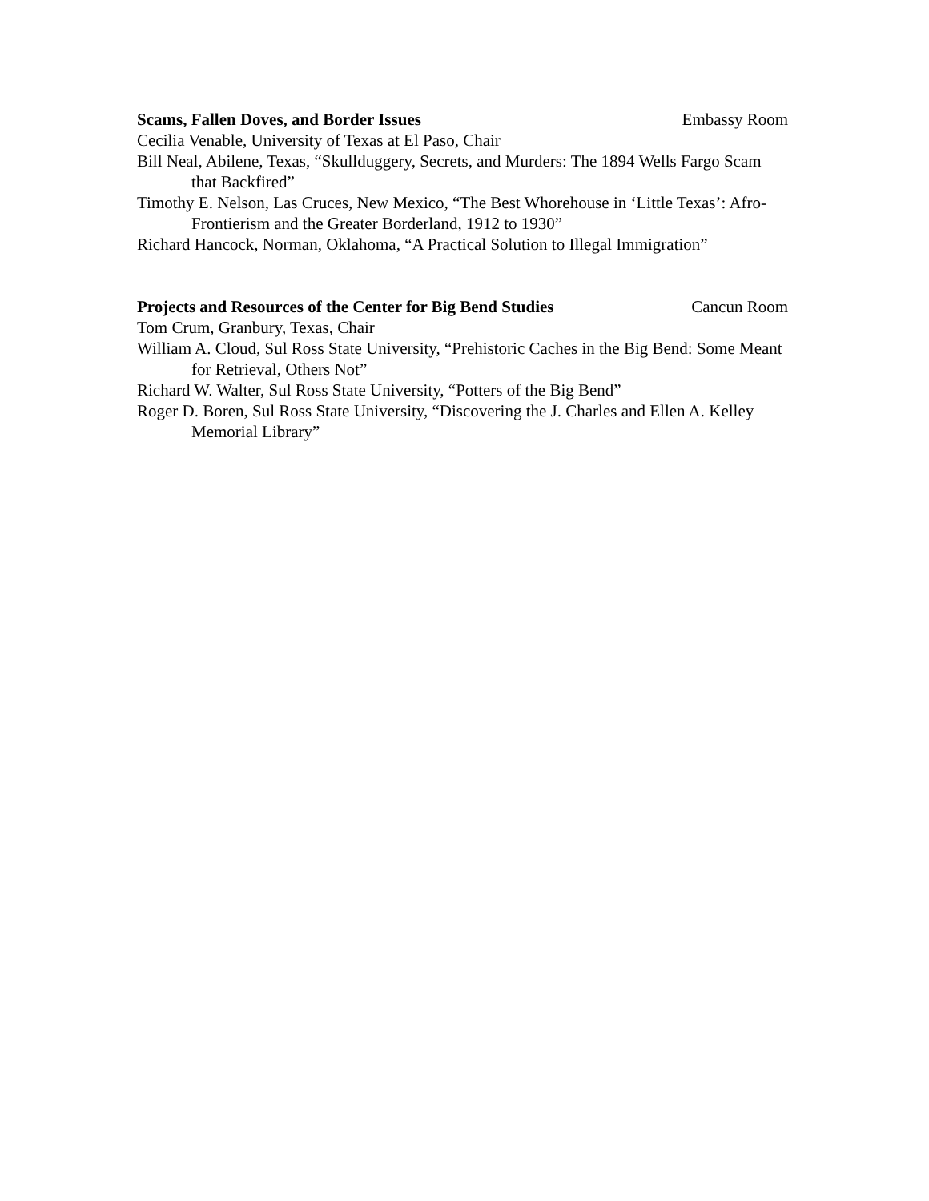Scams, Fallen Doves, and Border Issues Embassy Room
Cecilia Venable, University of Texas at El Paso, Chair
Bill Neal, Abilene, Texas, “Skullduggery, Secrets, and Murders: The 1894 Wells Fargo Scam that Backfired”
Timothy E. Nelson, Las Cruces, New Mexico, “The Best Whorehouse in ‘Little Texas’: Afro-Frontierism and the Greater Borderland, 1912 to 1930”
Richard Hancock, Norman, Oklahoma, “A Practical Solution to Illegal Immigration”
Projects and Resources of the Center for Big Bend Studies Cancun Room
Tom Crum, Granbury, Texas, Chair
William A. Cloud, Sul Ross State University, “Prehistoric Caches in the Big Bend: Some Meant for Retrieval, Others Not”
Richard W. Walter, Sul Ross State University, “Potters of the Big Bend”
Roger D. Boren, Sul Ross State University, “Discovering the J. Charles and Ellen A. Kelley Memorial Library”